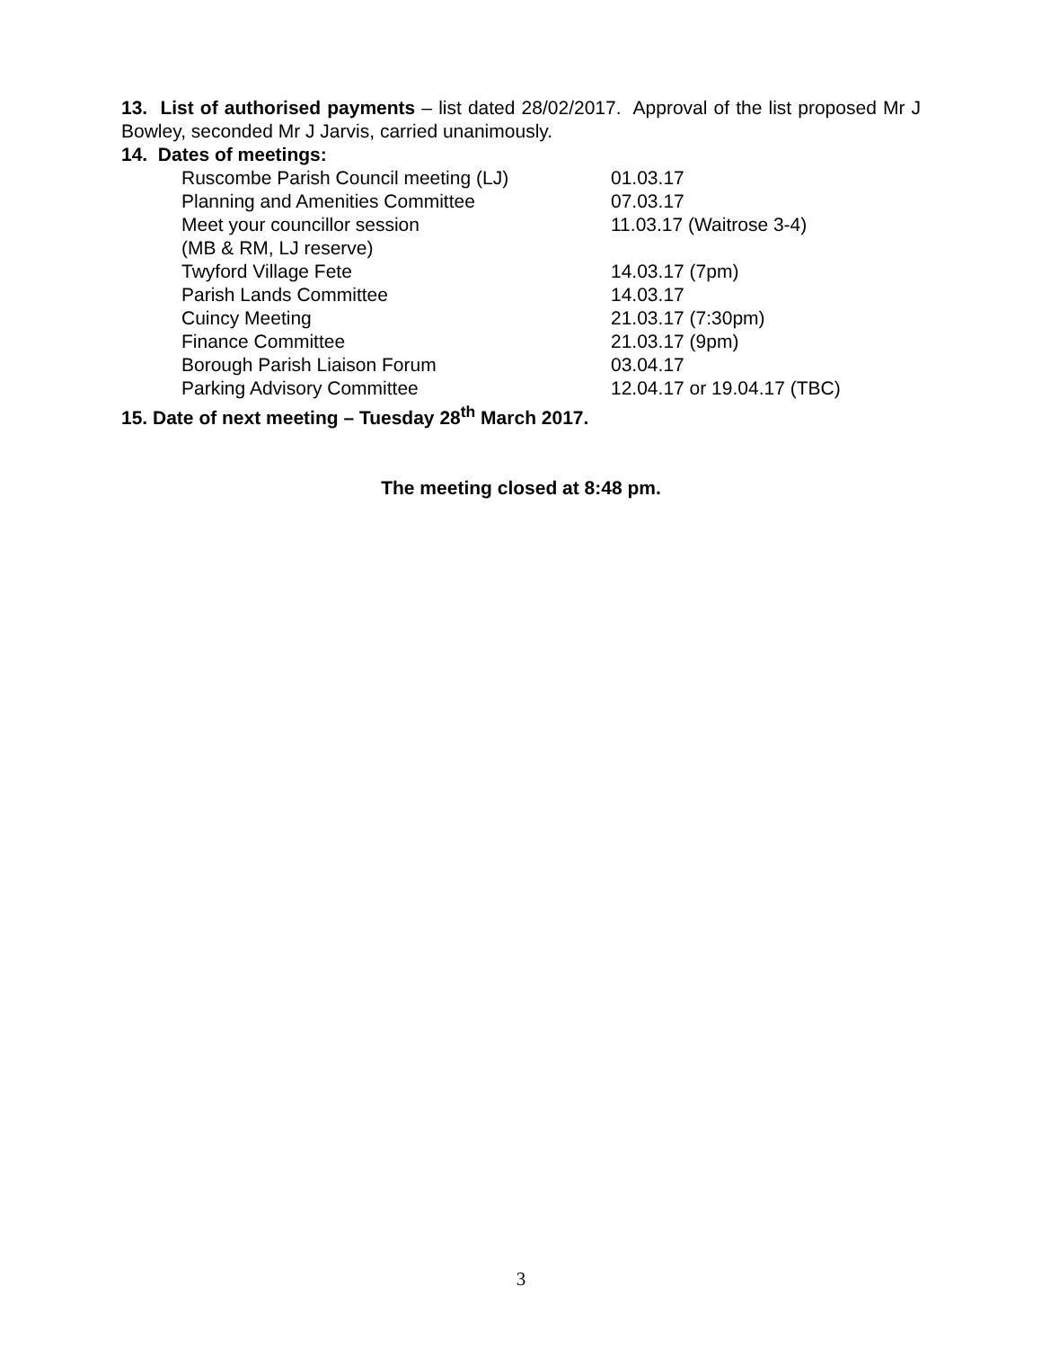13. List of authorised payments – list dated 28/02/2017. Approval of the list proposed Mr J Bowley, seconded Mr J Jarvis, carried unanimously.
14. Dates of meetings:
| Ruscombe Parish Council meeting (LJ) | 01.03.17 |
| Planning and Amenities Committee | 07.03.17 |
| Meet your councillor session (MB & RM, LJ reserve) | 11.03.17 (Waitrose 3-4) |
| Twyford Village Fete | 14.03.17 (7pm) |
| Parish Lands Committee | 14.03.17 |
| Cuincy Meeting | 21.03.17 (7:30pm) |
| Finance Committee | 21.03.17 (9pm) |
| Borough Parish Liaison Forum | 03.04.17 |
| Parking Advisory Committee | 12.04.17 or 19.04.17 (TBC) |
15. Date of next meeting – Tuesday 28<sup>th</sup> March 2017.
The meeting closed at 8:48 pm.
3